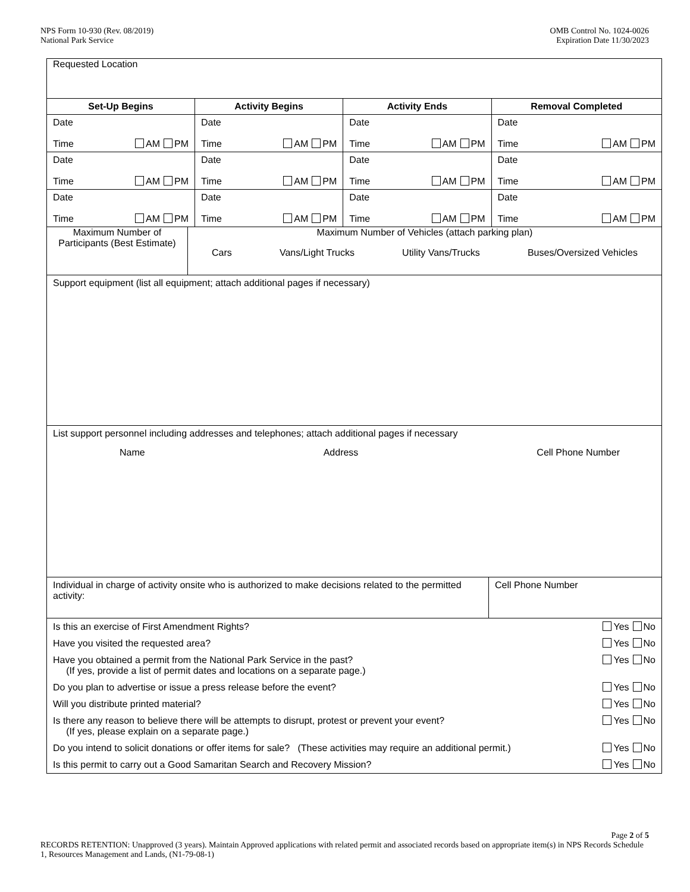NPS Form 10-930 (Rev. 08/2019)
National Park Service
OMB Control No. 1024-0026
Expiration Date 11/30/2023
Requested Location
| Set-Up Begins | Activity Begins | Activity Ends | Removal Completed |
| --- | --- | --- | --- |
| Date Time AM PM | Date Time AM PM | Date Time AM PM | Date Time AM PM |
| Date Time AM PM | Date Time AM PM | Date Time AM PM | Date Time AM PM |
| Date Time AM PM | Date Time AM PM | Date Time AM PM | Date Time AM PM |
| Maximum Number of Participants (Best Estimate) | Maximum Number of Vehicles (attach parking plan) Cars Vans/Light Trucks Utility Vans/Trucks Buses/Oversized Vehicles |
Support equipment (list all equipment; attach additional pages if necessary)
List support personnel including addresses and telephones; attach additional pages if necessary
Name Address Cell Phone Number
| Individual in charge of activity onsite who is authorized to make decisions related to the permitted activity: | Cell Phone Number |
| Is this an exercise of First Amendment Rights? | Yes No |
| Have you visited the requested area? | Yes No |
| Have you obtained a permit from the National Park Service in the past? (If yes, provide a list of permit dates and locations on a separate page.) | Yes No |
| Do you plan to advertise or issue a press release before the event? | Yes No |
| Will you distribute printed material? | Yes No |
| Is there any reason to believe there will be attempts to disrupt, protest or prevent your event? (If yes, please explain on a separate page.) | Yes No |
| Do you intend to solicit donations or offer items for sale? (These activities may require an additional permit.) | Yes No |
| Is this permit to carry out a Good Samaritan Search and Recovery Mission? | Yes No |
Page 2 of 5
RECORDS RETENTION: Unapproved (3 years). Maintain Approved applications with related permit and associated records based on appropriate item(s) in NPS Records Schedule 1, Resources Management and Lands, (N1-79-08-1)